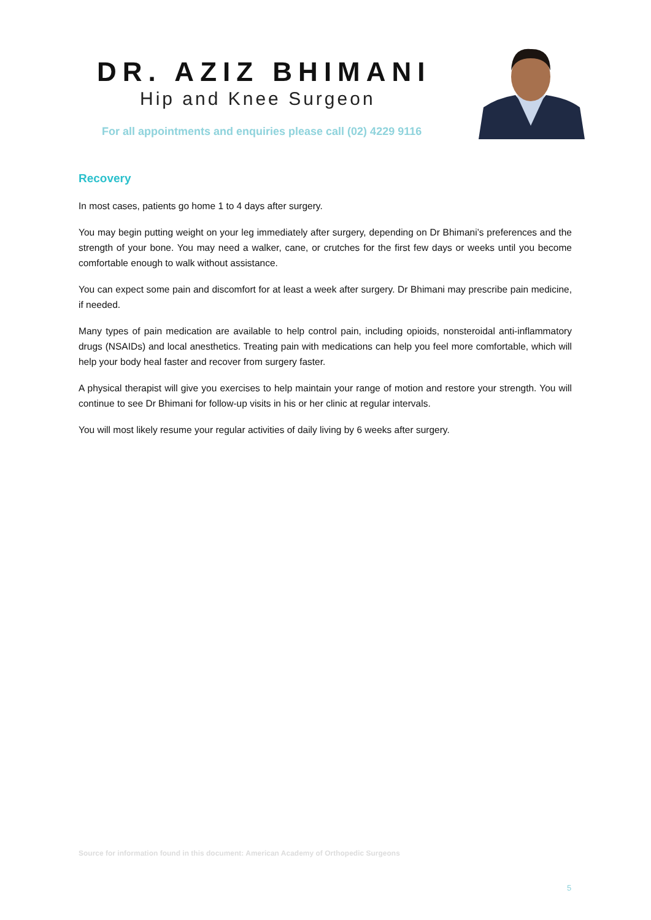DR. AZIZ BHIMANI
Hip and Knee Surgeon
For all appointments and enquiries please call (02) 4229 9116
Recovery
In most cases, patients go home 1 to 4 days after surgery.
You may begin putting weight on your leg immediately after surgery, depending on Dr Bhimani’s preferences and the strength of your bone. You may need a walker, cane, or crutches for the first few days or weeks until you become comfortable enough to walk without assistance.
You can expect some pain and discomfort for at least a week after surgery. Dr Bhimani may prescribe pain medicine, if needed.
Many types of pain medication are available to help control pain, including opioids, nonsteroidal anti-inflammatory drugs (NSAIDs) and local anesthetics. Treating pain with medications can help you feel more comfortable, which will help your body heal faster and recover from surgery faster.
A physical therapist will give you exercises to help maintain your range of motion and restore your strength. You will continue to see Dr Bhimani for follow-up visits in his or her clinic at regular intervals.
You will most likely resume your regular activities of daily living by 6 weeks after surgery.
Source for information found in this document: American Academy of Orthopedic Surgeons
5